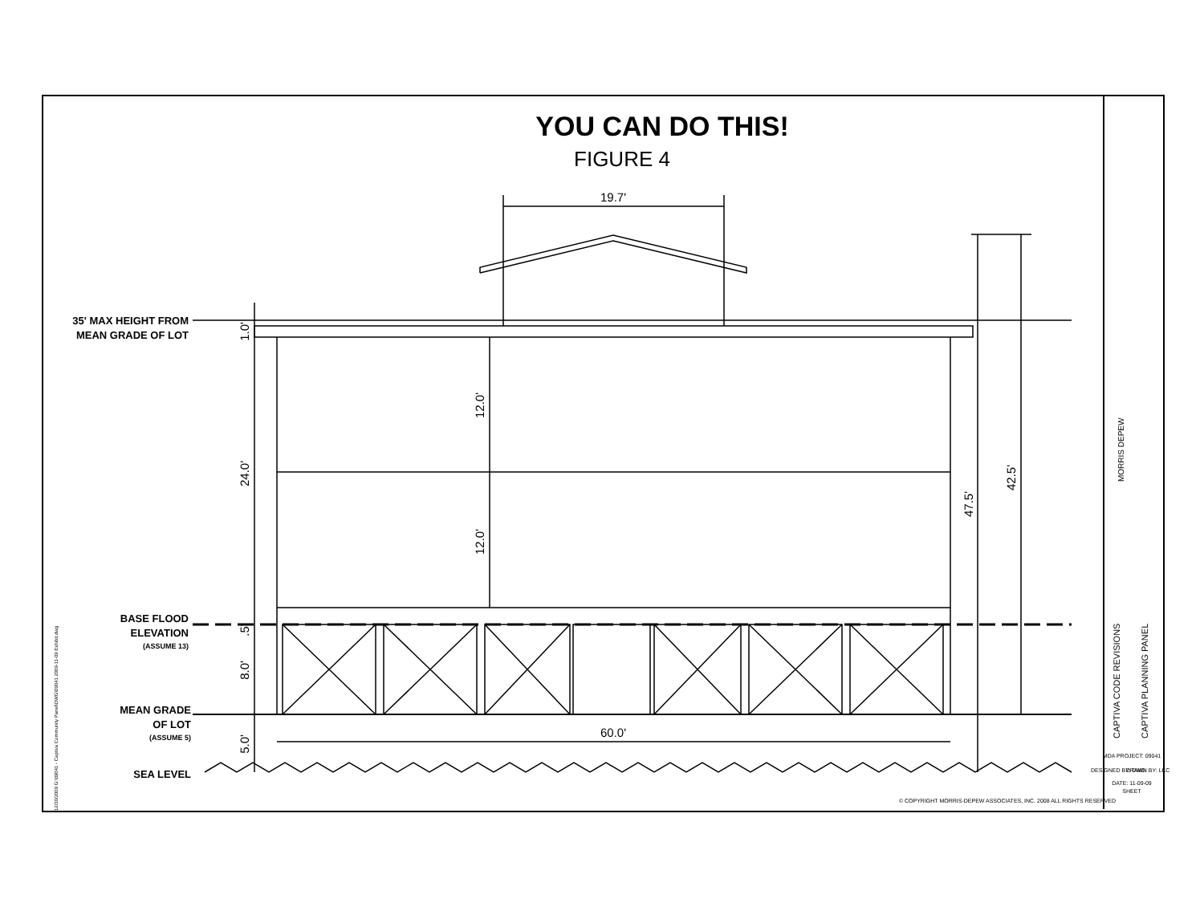YOU CAN DO THIS!
FIGURE 4
35' MAX HEIGHT FROM
MEAN GRADE OF LOT
BASE FLOOD
ELEVATION
(ASSUME 13)
MEAN GRADE
OF LOT
(ASSUME 5)
SEA LEVEL
19.7'
60.0'
1.0'
24.0'
.5'
8.0'
5.0'
12.0'
12.0'
47.5'
42.5'
CAPTIVA CODE REVISIONS
CAPTIVA PLANNING PANEL
MORRIS DEPEW
12/30/2009 G:\09041 - Captiva Community Panel\DWG\09041 2009-11-09 Exhibit.dwg
MDA PROJECT: 09041
DESIGNED BY: DWD
DRAWN BY: LKC
DATE: 11-09-09
SHEET
© COPYRIGHT MORRIS-DEPEW ASSOCIATES, INC. 2008 ALL RIGHTS RESERVED